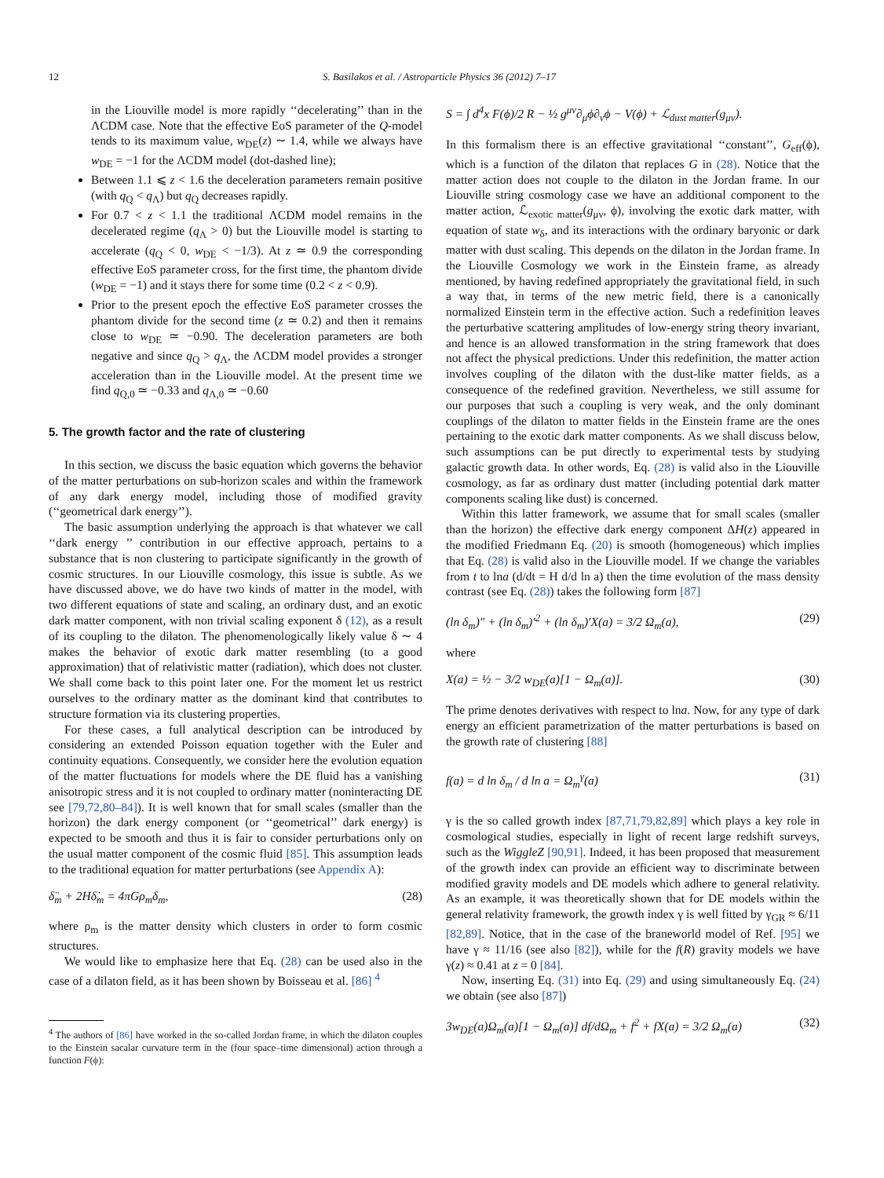12 S. Basilakos et al. / Astroparticle Physics 36 (2012) 7–17
in the Liouville model is more rapidly ‘‘decelerating’’ than in the ΛCDM case. Note that the effective EoS parameter of the Q-model tends to its maximum value, w<sub>DE</sub>(z) ∼ 1.4, while we always have w<sub>DE</sub> = −1 for the ΛCDM model (dot-dashed line);
Between 1.1 ⩽ z < 1.6 the deceleration parameters remain positive (with q<sub>Q</sub> < q<sub>Λ</sub>) but q<sub>Q</sub> decreases rapidly.
For 0.7 < z < 1.1 the traditional ΛCDM model remains in the decelerated regime (q<sub>Λ</sub> > 0) but the Liouville model is starting to accelerate (q<sub>Q</sub> < 0, w<sub>DE</sub> < −1/3). At z ≃ 0.9 the corresponding effective EoS parameter cross, for the first time, the phantom divide (w<sub>DE</sub> = −1) and it stays there for some time (0.2 < z < 0.9).
Prior to the present epoch the effective EoS parameter crosses the phantom divide for the second time (z ≃ 0.2) and then it remains close to w<sub>DE</sub> ≃ −0.90. The deceleration parameters are both negative and since q<sub>Q</sub> > q<sub>Λ</sub>, the ΛCDM model provides a stronger acceleration than in the Liouville model. At the present time we find q<sub>Q,0</sub> ≃ −0.33 and q<sub>Λ,0</sub> ≃ −0.60
5. The growth factor and the rate of clustering
In this section, we discuss the basic equation which governs the behavior of the matter perturbations on sub-horizon scales and within the framework of any dark energy model, including those of modified gravity (‘‘geometrical dark energy’’).
The basic assumption underlying the approach is that whatever we call ‘‘dark energy ’’ contribution in our effective approach, pertains to a substance that is non clustering to participate significantly in the growth of cosmic structures. In our Liouville cosmology, this issue is subtle. As we have discussed above, we do have two kinds of matter in the model, with two different equations of state and scaling, an ordinary dust, and an exotic dark matter component, with non trivial scaling exponent δ (12), as a result of its coupling to the dilaton. The phenomenologically likely value δ ∼ 4 makes the behavior of exotic dark matter resembling (to a good approximation) that of relativistic matter (radiation), which does not cluster. We shall come back to this point later one. For the moment let us restrict ourselves to the ordinary matter as the dominant kind that contributes to structure formation via its clustering properties.
For these cases, a full analytical description can be introduced by considering an extended Poisson equation together with the Euler and continuity equations. Consequently, we consider here the evolution equation of the matter fluctuations for models where the DE fluid has a vanishing anisotropic stress and it is not coupled to ordinary matter (noninteracting DE see [79,72,80–84]). It is well known that for small scales (smaller than the horizon) the dark energy component (or ‘‘geometrical’’ dark energy) is expected to be smooth and thus it is fair to consider perturbations only on the usual matter component of the cosmic fluid [85]. This assumption leads to the traditional equation for matter perturbations (see Appendix A):
δ̈<sub>m</sub> + 2Hδ̇<sub>m</sub> = 4πGρ<sub>m</sub>δ<sub>m</sub>, (28)
where ρ<sub>m</sub> is the matter density which clusters in order to form cosmic structures.
We would like to emphasize here that Eq. (28) can be used also in the case of a dilaton field, as it has been shown by Boisseau et al. [86] <sup>4</sup>
<sup>4</sup> The authors of [86] have worked in the so-called Jordan frame, in which the dilaton couples to the Einstein sacalar curvature term in the (four space–time dimensional) action through a function F(ϕ):
S = ∫ d<sup>4</sup>x F(ϕ)/2 R − ½ g<sup>μν</sup>∂<sub>μ</sub>ϕ∂<sub>ν</sub>ϕ − V(ϕ) + ℒ<sub>dust matter</sub>(g<sub>μν</sub>).
In this formalism there is an effective gravitational ‘‘constant’’, G<sub>eff</sub>(ϕ), which is a function of the dilaton that replaces G in (28). Notice that the matter action does not couple to the dilaton in the Jordan frame. In our Liouville string cosmology case we have an additional component to the matter action, ℒ<sub>exotic matter</sub>(g<sub>μν</sub>, ϕ), involving the exotic dark matter, with equation of state w<sub>δ</sub>, and its interactions with the ordinary baryonic or dark matter with dust scaling. This depends on the dilaton in the Jordan frame. In the Liouville Cosmology we work in the Einstein frame, as already mentioned, by having redefined appropriately the gravitational field, in such a way that, in terms of the new metric field, there is a canonically normalized Einstein term in the effective action. Such a redefinition leaves the perturbative scattering amplitudes of low-energy string theory invariant, and hence is an allowed transformation in the string framework that does not affect the physical predictions. Under this redefinition, the matter action involves coupling of the dilaton with the dust-like matter fields, as a consequence of the redefined gravition. Nevertheless, we still assume for our purposes that such a coupling is very weak, and the only dominant couplings of the dilaton to matter fields in the Einstein frame are the ones pertaining to the exotic dark matter components. As we shall discuss below, such assumptions can be put directly to experimental tests by studying galactic growth data. In other words, Eq. (28) is valid also in the Liouville cosmology, as far as ordinary dust matter (including potential dark matter components scaling like dust) is concerned.
Within this latter framework, we assume that for small scales (smaller than the horizon) the effective dark energy component ΔH(z) appeared in the modified Friedmann Eq. (20) is smooth (homogeneous) which implies that Eq. (28) is valid also in the Liouville model. If we change the variables from t to lna (d/dt = H d/d ln a) then the time evolution of the mass density contrast (see Eq. (28)) takes the following form [87]
(ln δ<sub>m</sub>)″ + (ln δ<sub>m</sub>)′<sup>2</sup> + (ln δ<sub>m</sub>)′X(a) = 3/2 Ω<sub>m</sub>(a), (29)
where
X(a) = ½ − 3/2 w<sub>DE</sub>(a)[1 − Ω<sub>m</sub>(a)]. (30)
The prime denotes derivatives with respect to lna. Now, for any type of dark energy an efficient parametrization of the matter perturbations is based on the growth rate of clustering [88]
f(a) = d ln δ<sub>m</sub> / d ln a = Ω<sub>m</sub><sup>γ</sup>(a) (31)
γ is the so called growth index [87,71,79,82,89] which plays a key role in cosmological studies, especially in light of recent large redshift surveys, such as the WiggleZ [90,91]. Indeed, it has been proposed that measurement of the growth index can provide an efficient way to discriminate between modified gravity models and DE models which adhere to general relativity. As an example, it was theoretically shown that for DE models within the general relativity framework, the growth index γ is well fitted by γ<sub>GR</sub> ≈ 6/11 [82,89]. Notice, that in the case of the braneworld model of Ref. [95] we have γ ≈ 11/16 (see also [82]), while for the f(R) gravity models we have γ(z) ≈ 0.41 at z = 0 [84].
Now, inserting Eq. (31) into Eq. (29) and using simultaneously Eq. (24) we obtain (see also [87])
3w<sub>DE</sub>(a)Ω<sub>m</sub>(a)[1 − Ω<sub>m</sub>(a)] df/d Ω<sub>m</sub> + f<sup>2</sup> + fX(a) = 3/2 Ω<sub>m</sub>(a) (32)